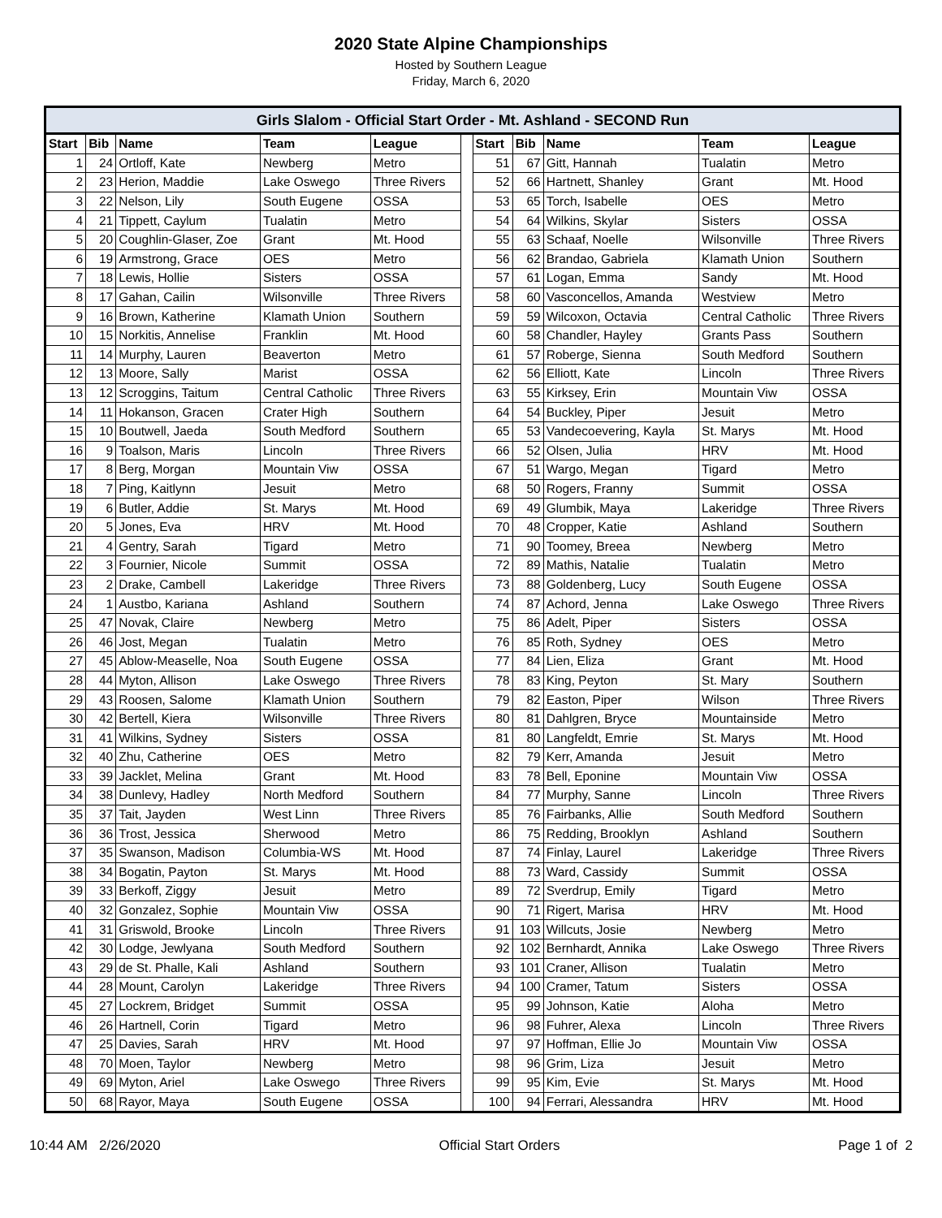2020 State Alpine Championships
Hosted by Southern League
Friday, March 6, 2020
| Girls Slalom - Official Start Order - Mt. Ashland - SECOND Run | | | | | | | | | | |
| --- | --- | --- | --- | --- | --- | --- | --- | --- | --- | --- |
| Start | Bib | Name | Team | League | | Start | Bib | Name | Team | League |
| 1 | 24 | Ortloff, Kate | Newberg | Metro | | 51 | 67 | Gitt, Hannah | Tualatin | Metro |
| 2 | 23 | Herion, Maddie | Lake Oswego | Three Rivers | | 52 | 66 | Hartnett, Shanley | Grant | Mt. Hood |
| 3 | 22 | Nelson, Lily | South Eugene | OSSA | | 53 | 65 | Torch, Isabelle | OES | Metro |
| 4 | 21 | Tippett, Caylum | Tualatin | Metro | | 54 | 64 | Wilkins, Skylar | Sisters | OSSA |
| 5 | 20 | Coughlin-Glaser, Zoe | Grant | Mt. Hood | | 55 | 63 | Schaaf, Noelle | Wilsonville | Three Rivers |
| 6 | 19 | Armstrong, Grace | OES | Metro | | 56 | 62 | Brandao, Gabriela | Klamath Union | Southern |
| 7 | 18 | Lewis, Hollie | Sisters | OSSA | | 57 | 61 | Logan, Emma | Sandy | Mt. Hood |
| 8 | 17 | Gahan, Cailin | Wilsonville | Three Rivers | | 58 | 60 | Vasconcellos, Amanda | Westview | Metro |
| 9 | 16 | Brown, Katherine | Klamath Union | Southern | | 59 | 59 | Wilcoxon, Octavia | Central Catholic | Three Rivers |
| 10 | 15 | Norkitis, Annelise | Franklin | Mt. Hood | | 60 | 58 | Chandler, Hayley | Grants Pass | Southern |
| 11 | 14 | Murphy, Lauren | Beaverton | Metro | | 61 | 57 | Roberge, Sienna | South Medford | Southern |
| 12 | 13 | Moore, Sally | Marist | OSSA | | 62 | 56 | Elliott, Kate | Lincoln | Three Rivers |
| 13 | 12 | Scroggins, Taitum | Central Catholic | Three Rivers | | 63 | 55 | Kirksey, Erin | Mountain Viw | OSSA |
| 14 | 11 | Hokanson, Gracen | Crater High | Southern | | 64 | 54 | Buckley, Piper | Jesuit | Metro |
| 15 | 10 | Boutwell, Jaeda | South Medford | Southern | | 65 | 53 | Vandecoevering, Kayla | St. Marys | Mt. Hood |
| 16 | 9 | Toalson, Maris | Lincoln | Three Rivers | | 66 | 52 | Olsen, Julia | HRV | Mt. Hood |
| 17 | 8 | Berg, Morgan | Mountain Viw | OSSA | | 67 | 51 | Wargo, Megan | Tigard | Metro |
| 18 | 7 | Ping, Kaitlynn | Jesuit | Metro | | 68 | 50 | Rogers, Franny | Summit | OSSA |
| 19 | 6 | Butler, Addie | St. Marys | Mt. Hood | | 69 | 49 | Glumbik, Maya | Lakeridge | Three Rivers |
| 20 | 5 | Jones, Eva | HRV | Mt. Hood | | 70 | 48 | Cropper, Katie | Ashland | Southern |
| 21 | 4 | Gentry, Sarah | Tigard | Metro | | 71 | 90 | Toomey, Breea | Newberg | Metro |
| 22 | 3 | Fournier, Nicole | Summit | OSSA | | 72 | 89 | Mathis, Natalie | Tualatin | Metro |
| 23 | 2 | Drake, Cambell | Lakeridge | Three Rivers | | 73 | 88 | Goldenberg, Lucy | South Eugene | OSSA |
| 24 | 1 | Austbo, Kariana | Ashland | Southern | | 74 | 87 | Achord, Jenna | Lake Oswego | Three Rivers |
| 25 | 47 | Novak, Claire | Newberg | Metro | | 75 | 86 | Adelt, Piper | Sisters | OSSA |
| 26 | 46 | Jost, Megan | Tualatin | Metro | | 76 | 85 | Roth, Sydney | OES | Metro |
| 27 | 45 | Ablow-Measelle, Noa | South Eugene | OSSA | | 77 | 84 | Lien, Eliza | Grant | Mt. Hood |
| 28 | 44 | Myton, Allison | Lake Oswego | Three Rivers | | 78 | 83 | King, Peyton | St. Mary | Southern |
| 29 | 43 | Roosen, Salome | Klamath Union | Southern | | 79 | 82 | Easton, Piper | Wilson | Three Rivers |
| 30 | 42 | Bertell, Kiera | Wilsonville | Three Rivers | | 80 | 81 | Dahlgren, Bryce | Mountainside | Metro |
| 31 | 41 | Wilkins, Sydney | Sisters | OSSA | | 81 | 80 | Langfeldt, Emrie | St. Marys | Mt. Hood |
| 32 | 40 | Zhu, Catherine | OES | Metro | | 82 | 79 | Kerr, Amanda | Jesuit | Metro |
| 33 | 39 | Jacklet, Melina | Grant | Mt. Hood | | 83 | 78 | Bell, Eponine | Mountain Viw | OSSA |
| 34 | 38 | Dunlevy, Hadley | North Medford | Southern | | 84 | 77 | Murphy, Sanne | Lincoln | Three Rivers |
| 35 | 37 | Tait, Jayden | West Linn | Three Rivers | | 85 | 76 | Fairbanks, Allie | South Medford | Southern |
| 36 | 36 | Trost, Jessica | Sherwood | Metro | | 86 | 75 | Redding, Brooklyn | Ashland | Southern |
| 37 | 35 | Swanson, Madison | Columbia-WS | Mt. Hood | | 87 | 74 | Finlay, Laurel | Lakeridge | Three Rivers |
| 38 | 34 | Bogatin, Payton | St. Marys | Mt. Hood | | 88 | 73 | Ward, Cassidy | Summit | OSSA |
| 39 | 33 | Berkoff, Ziggy | Jesuit | Metro | | 89 | 72 | Sverdrup, Emily | Tigard | Metro |
| 40 | 32 | Gonzalez, Sophie | Mountain Viw | OSSA | | 90 | 71 | Rigert, Marisa | HRV | Mt. Hood |
| 41 | 31 | Griswold, Brooke | Lincoln | Three Rivers | | 91 | 103 | Willcuts, Josie | Newberg | Metro |
| 42 | 30 | Lodge, Jewlyana | South Medford | Southern | | 92 | 102 | Bernhardt, Annika | Lake Oswego | Three Rivers |
| 43 | 29 | de St. Phalle, Kali | Ashland | Southern | | 93 | 101 | Craner, Allison | Tualatin | Metro |
| 44 | 28 | Mount, Carolyn | Lakeridge | Three Rivers | | 94 | 100 | Cramer, Tatum | Sisters | OSSA |
| 45 | 27 | Lockrem, Bridget | Summit | OSSA | | 95 | 99 | Johnson, Katie | Aloha | Metro |
| 46 | 26 | Hartnell, Corin | Tigard | Metro | | 96 | 98 | Fuhrer, Alexa | Lincoln | Three Rivers |
| 47 | 25 | Davies, Sarah | HRV | Mt. Hood | | 97 | 97 | Hoffman, Ellie Jo | Mountain Viw | OSSA |
| 48 | 70 | Moen, Taylor | Newberg | Metro | | 98 | 96 | Grim, Liza | Jesuit | Metro |
| 49 | 69 | Myton, Ariel | Lake Oswego | Three Rivers | | 99 | 95 | Kim, Evie | St. Marys | Mt. Hood |
| 50 | 68 | Rayor, Maya | South Eugene | OSSA | | 100 | 94 | Ferrari, Alessandra | HRV | Mt. Hood |
10:44 AM 2/26/2020 Official Start Orders Page 1 of 2